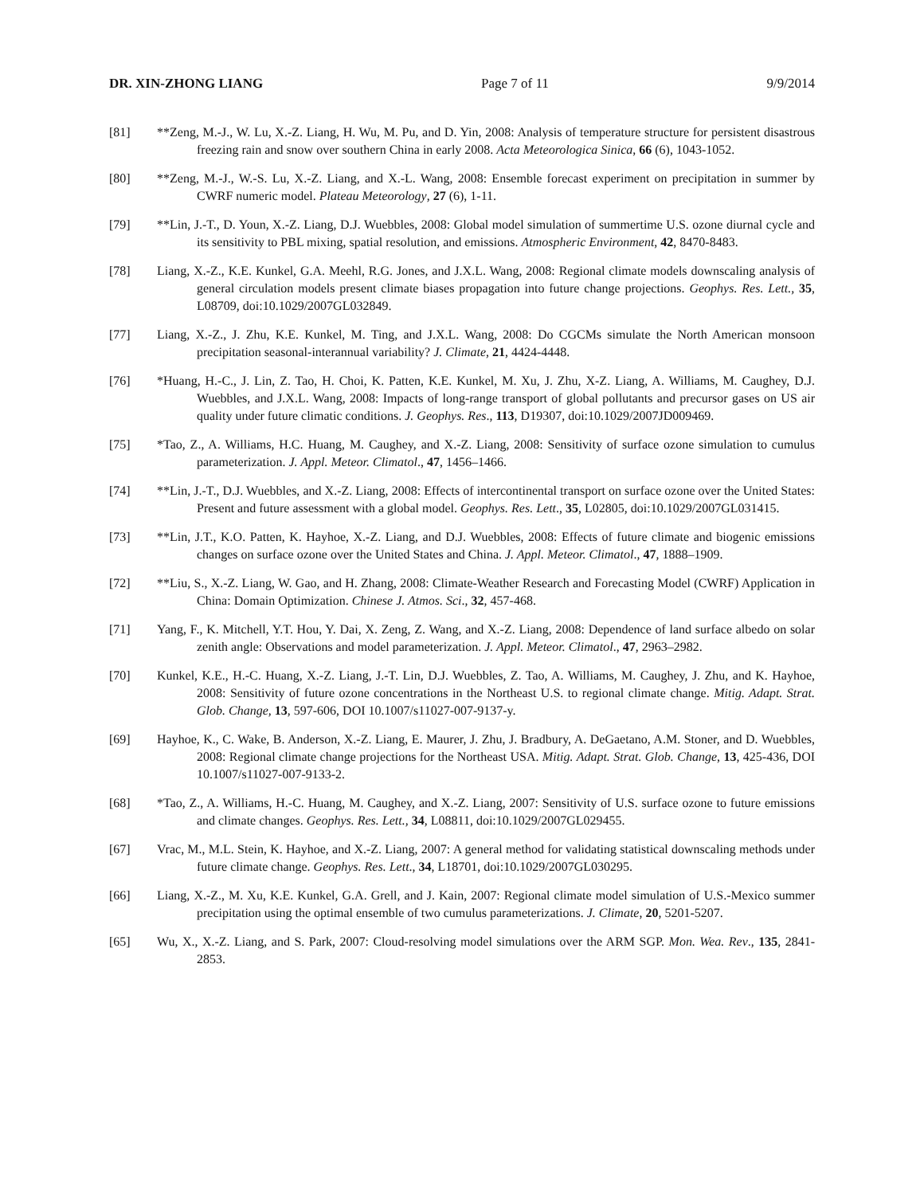DR. XIN-ZHONG LIANG Page 7 of 11 9/9/2014
[81] **Zeng, M.-J., W. Lu, X.-Z. Liang, H. Wu, M. Pu, and D. Yin, 2008: Analysis of temperature structure for persistent disastrous freezing rain and snow over southern China in early 2008. Acta Meteorologica Sinica, 66 (6), 1043-1052.
[80] **Zeng, M.-J., W.-S. Lu, X.-Z. Liang, and X.-L. Wang, 2008: Ensemble forecast experiment on precipitation in summer by CWRF numeric model. Plateau Meteorology, 27 (6), 1-11.
[79] **Lin, J.-T., D. Youn, X.-Z. Liang, D.J. Wuebbles, 2008: Global model simulation of summertime U.S. ozone diurnal cycle and its sensitivity to PBL mixing, spatial resolution, and emissions. Atmospheric Environment, 42, 8470-8483.
[78] Liang, X.-Z., K.E. Kunkel, G.A. Meehl, R.G. Jones, and J.X.L. Wang, 2008: Regional climate models downscaling analysis of general circulation models present climate biases propagation into future change projections. Geophys. Res. Lett., 35, L08709, doi:10.1029/2007GL032849.
[77] Liang, X.-Z., J. Zhu, K.E. Kunkel, M. Ting, and J.X.L. Wang, 2008: Do CGCMs simulate the North American monsoon precipitation seasonal-interannual variability? J. Climate, 21, 4424-4448.
[76] *Huang, H.-C., J. Lin, Z. Tao, H. Choi, K. Patten, K.E. Kunkel, M. Xu, J. Zhu, X-Z. Liang, A. Williams, M. Caughey, D.J. Wuebbles, and J.X.L. Wang, 2008: Impacts of long-range transport of global pollutants and precursor gases on US air quality under future climatic conditions. J. Geophys. Res., 113, D19307, doi:10.1029/2007JD009469.
[75] *Tao, Z., A. Williams, H.C. Huang, M. Caughey, and X.-Z. Liang, 2008: Sensitivity of surface ozone simulation to cumulus parameterization. J. Appl. Meteor. Climatol., 47, 1456–1466.
[74] **Lin, J.-T., D.J. Wuebbles, and X.-Z. Liang, 2008: Effects of intercontinental transport on surface ozone over the United States: Present and future assessment with a global model. Geophys. Res. Lett., 35, L02805, doi:10.1029/2007GL031415.
[73] **Lin, J.T., K.O. Patten, K. Hayhoe, X.-Z. Liang, and D.J. Wuebbles, 2008: Effects of future climate and biogenic emissions changes on surface ozone over the United States and China. J. Appl. Meteor. Climatol., 47, 1888–1909.
[72] **Liu, S., X.-Z. Liang, W. Gao, and H. Zhang, 2008: Climate-Weather Research and Forecasting Model (CWRF) Application in China: Domain Optimization. Chinese J. Atmos. Sci., 32, 457-468.
[71] Yang, F., K. Mitchell, Y.T. Hou, Y. Dai, X. Zeng, Z. Wang, and X.-Z. Liang, 2008: Dependence of land surface albedo on solar zenith angle: Observations and model parameterization. J. Appl. Meteor. Climatol., 47, 2963–2982.
[70] Kunkel, K.E., H.-C. Huang, X.-Z. Liang, J.-T. Lin, D.J. Wuebbles, Z. Tao, A. Williams, M. Caughey, J. Zhu, and K. Hayhoe, 2008: Sensitivity of future ozone concentrations in the Northeast U.S. to regional climate change. Mitig. Adapt. Strat. Glob. Change, 13, 597-606, DOI 10.1007/s11027-007-9137-y.
[69] Hayhoe, K., C. Wake, B. Anderson, X.-Z. Liang, E. Maurer, J. Zhu, J. Bradbury, A. DeGaetano, A.M. Stoner, and D. Wuebbles, 2008: Regional climate change projections for the Northeast USA. Mitig. Adapt. Strat. Glob. Change, 13, 425-436, DOI 10.1007/s11027-007-9133-2.
[68] *Tao, Z., A. Williams, H.-C. Huang, M. Caughey, and X.-Z. Liang, 2007: Sensitivity of U.S. surface ozone to future emissions and climate changes. Geophys. Res. Lett., 34, L08811, doi:10.1029/2007GL029455.
[67] Vrac, M., M.L. Stein, K. Hayhoe, and X.-Z. Liang, 2007: A general method for validating statistical downscaling methods under future climate change. Geophys. Res. Lett., 34, L18701, doi:10.1029/2007GL030295.
[66] Liang, X.-Z., M. Xu, K.E. Kunkel, G.A. Grell, and J. Kain, 2007: Regional climate model simulation of U.S.-Mexico summer precipitation using the optimal ensemble of two cumulus parameterizations. J. Climate, 20, 5201-5207.
[65] Wu, X., X.-Z. Liang, and S. Park, 2007: Cloud-resolving model simulations over the ARM SGP. Mon. Wea. Rev., 135, 2841-2853.